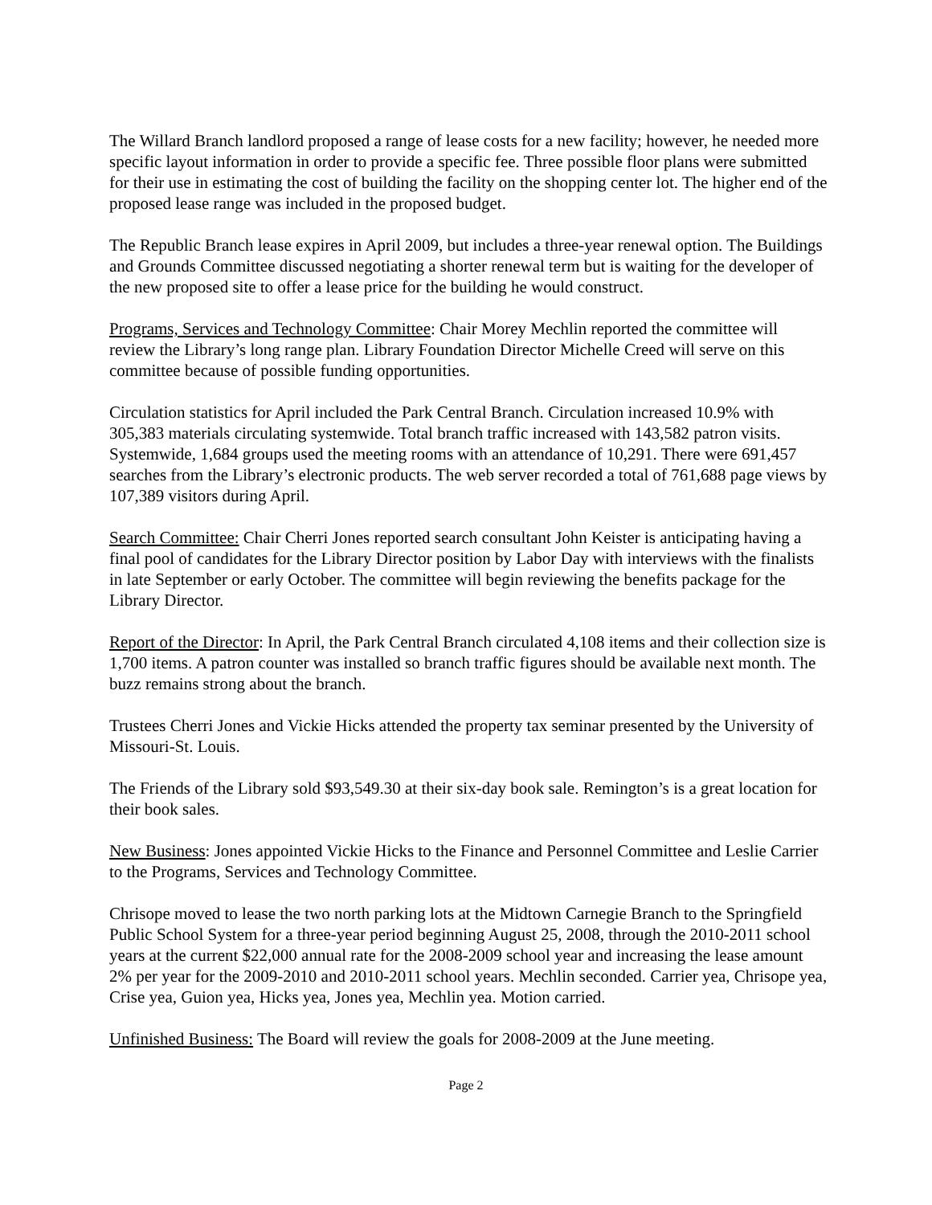The Willard Branch landlord proposed a range of lease costs for a new facility; however, he needed more specific layout information in order to provide a specific fee. Three possible floor plans were submitted for their use in estimating the cost of building the facility on the shopping center lot. The higher end of the proposed lease range was included in the proposed budget.
The Republic Branch lease expires in April 2009, but includes a three-year renewal option. The Buildings and Grounds Committee discussed negotiating a shorter renewal term but is waiting for the developer of the new proposed site to offer a lease price for the building he would construct.
Programs, Services and Technology Committee: Chair Morey Mechlin reported the committee will review the Library’s long range plan. Library Foundation Director Michelle Creed will serve on this committee because of possible funding opportunities.
Circulation statistics for April included the Park Central Branch. Circulation increased 10.9% with 305,383 materials circulating systemwide. Total branch traffic increased with 143,582 patron visits. Systemwide, 1,684 groups used the meeting rooms with an attendance of 10,291. There were 691,457 searches from the Library’s electronic products. The web server recorded a total of 761,688 page views by 107,389 visitors during April.
Search Committee: Chair Cherri Jones reported search consultant John Keister is anticipating having a final pool of candidates for the Library Director position by Labor Day with interviews with the finalists in late September or early October. The committee will begin reviewing the benefits package for the Library Director.
Report of the Director: In April, the Park Central Branch circulated 4,108 items and their collection size is 1,700 items. A patron counter was installed so branch traffic figures should be available next month. The buzz remains strong about the branch.
Trustees Cherri Jones and Vickie Hicks attended the property tax seminar presented by the University of Missouri-St. Louis.
The Friends of the Library sold $93,549.30 at their six-day book sale. Remington’s is a great location for their book sales.
New Business: Jones appointed Vickie Hicks to the Finance and Personnel Committee and Leslie Carrier to the Programs, Services and Technology Committee.
Chrisope moved to lease the two north parking lots at the Midtown Carnegie Branch to the Springfield Public School System for a three-year period beginning August 25, 2008, through the 2010-2011 school years at the current $22,000 annual rate for the 2008-2009 school year and increasing the lease amount 2% per year for the 2009-2010 and 2010-2011 school years. Mechlin seconded. Carrier yea, Chrisope yea, Crise yea, Guion yea, Hicks yea, Jones yea, Mechlin yea. Motion carried.
Unfinished Business: The Board will review the goals for 2008-2009 at the June meeting.
Page 2